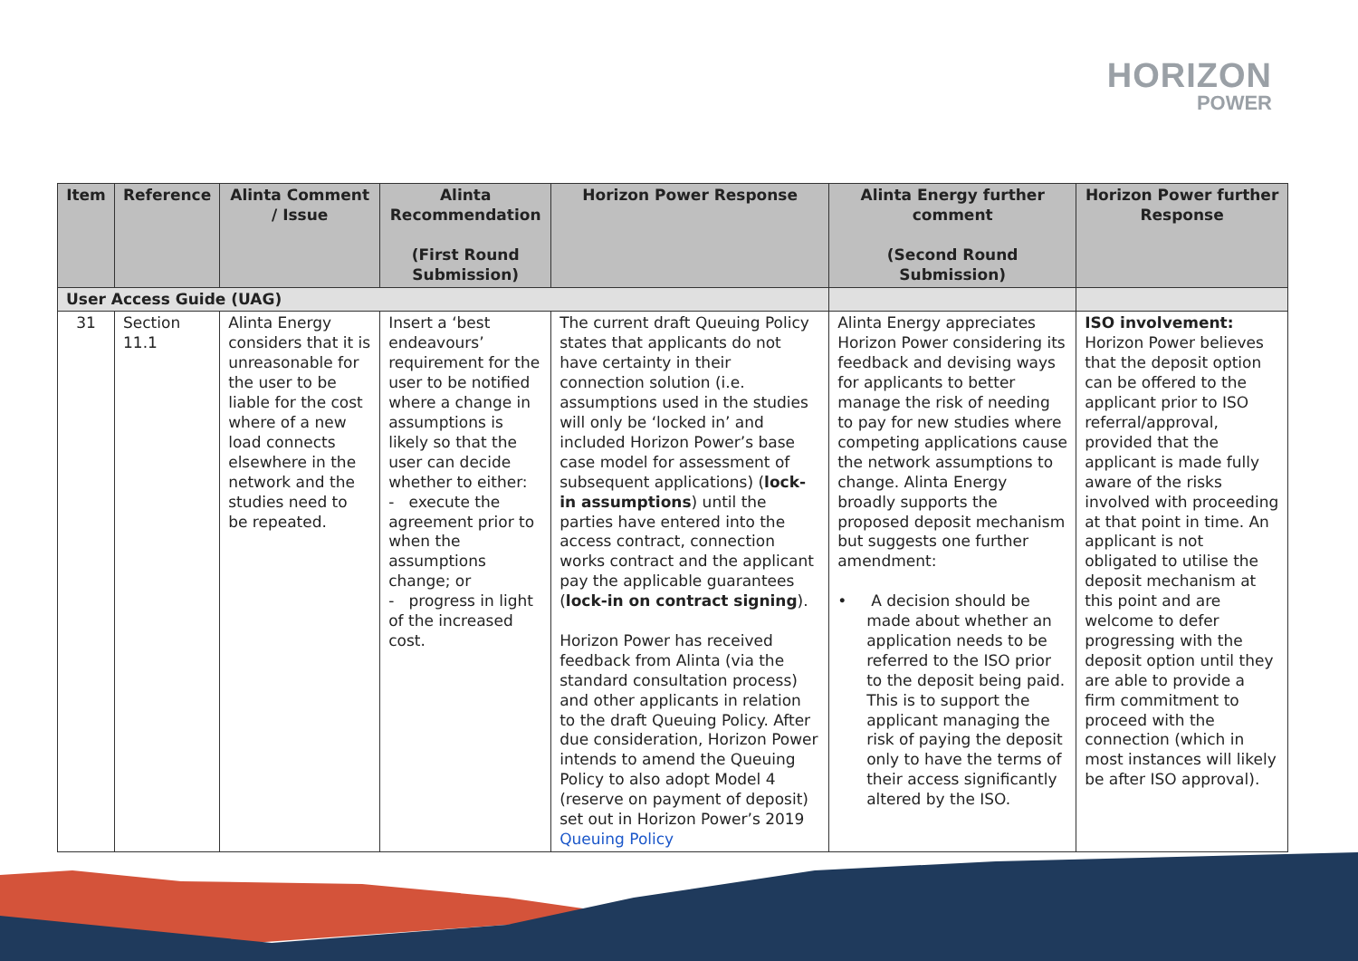HORIZON
POWER
| Item | Reference | Alinta Comment / Issue | Alinta Recommendation (First Round Submission) | Horizon Power Response | Alinta Energy further comment (Second Round Submission) | Horizon Power further Response |
| --- | --- | --- | --- | --- | --- | --- |
| User Access Guide (UAG) | | | | | | |
| 31 | Section 11.1 | Alinta Energy considers that it is unreasonable for the user to be liable for the cost where of a new load connects elsewhere in the network and the studies need to be repeated. | Insert a ‘best endeavours’ requirement for the user to be notified where a change in assumptions is likely so that the user can decide whether to either: - execute the agreement prior to when the assumptions change; or - progress in light of the increased cost. | The current draft Queuing Policy states that applicants do not have certainty in their connection solution (i.e. assumptions used in the studies will only be ‘locked in’ and included Horizon Power’s base case model for assessment of subsequent applications) ( lock-in assumptions ) until the parties have entered into the access contract, connection works contract and the applicant pay the applicable guarantees ( lock-in on contract signing ). Horizon Power has received feedback from Alinta (via the standard consultation process) and other applicants in relation to the draft Queuing Policy. After due consideration, Horizon Power intends to amend the Queuing Policy to also adopt Model 4 (reserve on payment of deposit) set out in Horizon Power’s 2019 Queuing Policy | Alinta Energy appreciates Horizon Power considering its feedback and devising ways for applicants to better manage the risk of needing to pay for new studies where competing applications cause the network assumptions to change. Alinta Energy broadly supports the proposed deposit mechanism but suggests one further amendment: • A decision should be made about whether an application needs to be referred to the ISO prior to the deposit being paid. This is to support the applicant managing the risk of paying the deposit only to have the terms of their access significantly altered by the ISO. | ISO involvement: Horizon Power believes that the deposit option can be offered to the applicant prior to ISO referral/approval, provided that the applicant is made fully aware of the risks involved with proceeding at that point in time. An applicant is not obligated to utilise the deposit mechanism at this point and are welcome to defer progressing with the deposit option until they are able to provide a firm commitment to proceed with the connection (which in most instances will likely be after ISO approval). |